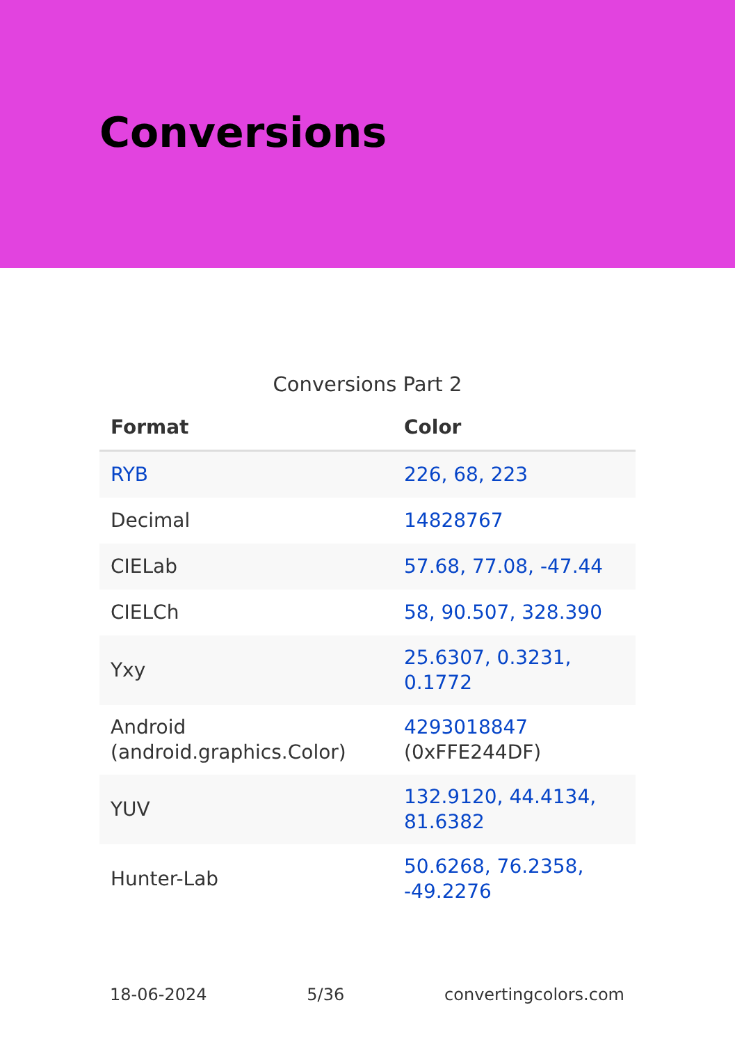Conversions
Conversions Part 2
| Format | Color |
| --- | --- |
| RYB | 226, 68, 223 |
| Decimal | 14828767 |
| CIELab | 57.68, 77.08, -47.44 |
| CIELCh | 58, 90.507, 328.390 |
| Yxy | 25.6307, 0.3231, 0.1772 |
| Android (android.graphics.Color) | 4293018847 (0xFFE244DF) |
| YUV | 132.9120, 44.4134, 81.6382 |
| Hunter-Lab | 50.6268, 76.2358, -49.2276 |
18-06-2024 5/36 convertingcolors.com